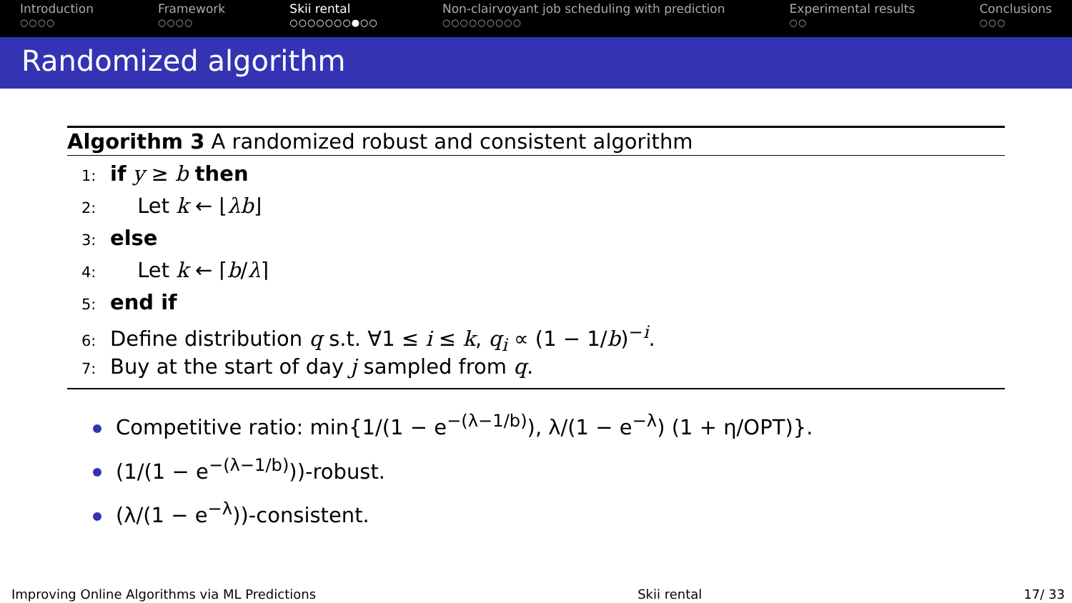Introduction
○○○○
Framework
○○○○
Skii rental
○○○○○○○●○○
Non-clairvoyant job scheduling with prediction
○○○○○○○○○
Experimental results
○○
Conclusions
○○○
Randomized algorithm
Algorithm 3 A randomized robust and consistent algorithm
1: if y ≥ b then
2:  Let k ← ⌊λb⌋
3: else
4:  Let k ← ⌈b/λ⌉
5: end if
6: Define distribution q s.t. ∀1 ≤ i ≤ k, q<sub>i</sub> ∝ (1 − 1/b)<sup>−i</sup>.
7: Buy at the start of day j sampled from q.
Competitive ratio: min{1/(1 − e<sup>−(λ−1/b)</sup>), λ/(1 − e<sup>−λ</sup>) (1 + η/OPT)}.
(1/(1 − e<sup>−(λ−1/b)</sup>))-robust.
(λ/(1 − e<sup>−λ</sup>))-consistent.
Improving Online Algorithms via ML Predictions Skii rental 17/ 33